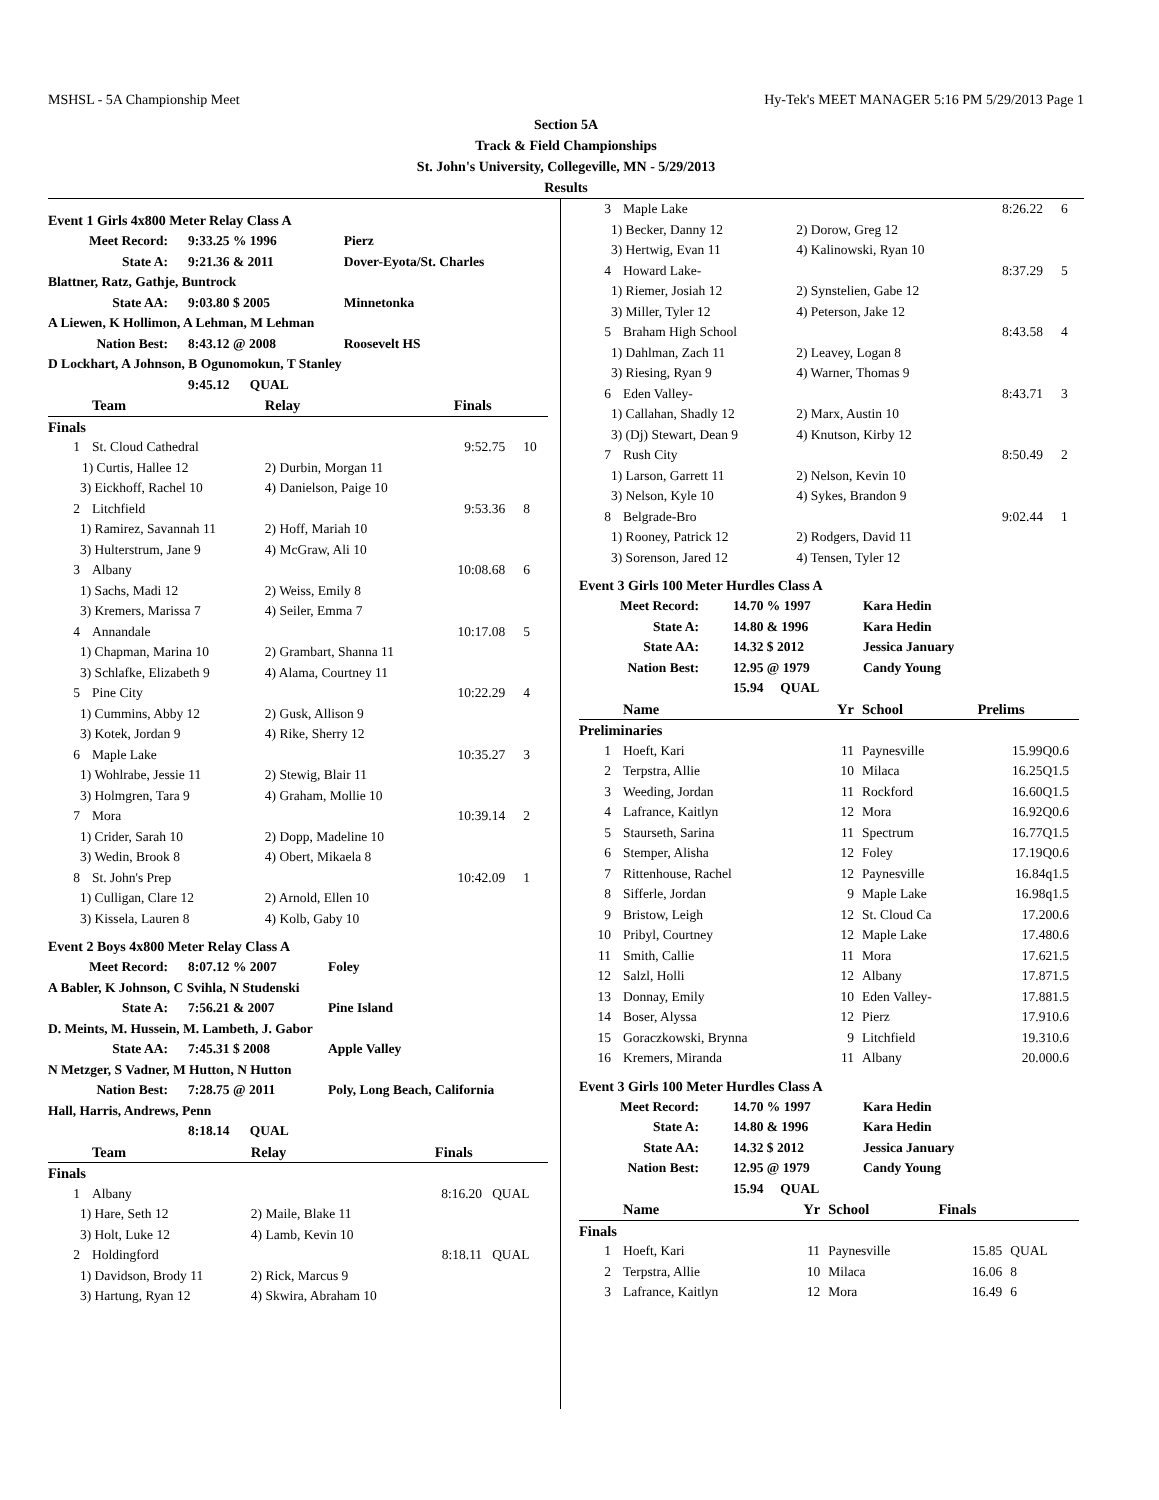MSHSL - 5A Championship Meet Hy-Tek's MEET MANAGER 5:16 PM 5/29/2013 Page 1
Section 5A
Track & Field Championships
St. John's University, Collegeville, MN - 5/29/2013
Results
Event 1 Girls 4x800 Meter Relay Class A
| Meet Record: | 9:33.25 % 1996 | Pierz |
| State A: | 9:21.36 & 2011 | Dover-Eyota/St. Charles |
| Blattner, Ratz, Gathje, Buntrock | | |
| State AA: | 9:03.80 $ 2005 | Minnetonka |
| A Liewen, K Hollimon, A Lehman, M Lehman | | |
| Nation Best: | 8:43.12 @ 2008 | Roosevelt HS |
| D Lockhart, A Johnson, B Ogunomokun, T Stanley | | |
| | 9:45.12 QUAL | |
| Team | | Relay | Finals | |
| --- | --- | --- | --- | --- |
| Finals | | | | |
| 1 | St. Cloud Cathedral | | 9:52.75 | 10 |
| | 1) Curtis, Hallee 12 | 2) Durbin, Morgan 11 | | |
| | 3) Eickhoff, Rachel 10 | 4) Danielson, Paige 10 | | |
| 2 | Litchfield | | 9:53.36 | 8 |
| | 1) Ramirez, Savannah 11 | 2) Hoff, Mariah 10 | | |
| | 3) Hulterstrum, Jane 9 | 4) McGraw, Ali 10 | | |
| 3 | Albany | | 10:08.68 | 6 |
| | 1) Sachs, Madi 12 | 2) Weiss, Emily 8 | | |
| | 3) Kremers, Marissa 7 | 4) Seiler, Emma 7 | | |
| 4 | Annandale | | 10:17.08 | 5 |
| | 1) Chapman, Marina 10 | 2) Grambart, Shanna 11 | | |
| | 3) Schlafke, Elizabeth 9 | 4) Alama, Courtney 11 | | |
| 5 | Pine City | | 10:22.29 | 4 |
| | 1) Cummins, Abby 12 | 2) Gusk, Allison 9 | | |
| | 3) Kotek, Jordan 9 | 4) Rike, Sherry 12 | | |
| 6 | Maple Lake | | 10:35.27 | 3 |
| | 1) Wohlrabe, Jessie 11 | 2) Stewig, Blair 11 | | |
| | 3) Holmgren, Tara 9 | 4) Graham, Mollie 10 | | |
| 7 | Mora | | 10:39.14 | 2 |
| | 1) Crider, Sarah 10 | 2) Dopp, Madeline 10 | | |
| | 3) Wedin, Brook 8 | 4) Obert, Mikaela 8 | | |
| 8 | St. John's Prep | | 10:42.09 | 1 |
| | 1) Culligan, Clare 12 | 2) Arnold, Ellen 10 | | |
| | 3) Kissela, Lauren 8 | 4) Kolb, Gaby 10 | | |
Event 2 Boys 4x800 Meter Relay Class A
| Meet Record: | 8:07.12 % 2007 | Foley |
| A Babler, K Johnson, C Svihla, N Studenski | | |
| State A: | 7:56.21 & 2007 | Pine Island |
| D. Meints, M. Hussein, M. Lambeth, J. Gabor | | |
| State AA: | 7:45.31 $ 2008 | Apple Valley |
| N Metzger, S Vadner, M Hutton, N Hutton | | |
| Nation Best: | 7:28.75 @ 2011 | Poly, Long Beach, California |
| Hall, Harris, Andrews, Penn | | |
| | 8:18.14 QUAL | |
| Team | | Relay | Finals | |
| --- | --- | --- | --- | --- |
| Finals | | | | |
| 1 | Albany | | 8:16.20 | QUAL |
| | 1) Hare, Seth 12 | 2) Maile, Blake 11 | | |
| | 3) Holt, Luke 12 | 4) Lamb, Kevin 10 | | |
| 2 | Holdingford | | 8:18.11 | QUAL |
| | 1) Davidson, Brody 11 | 2) Rick, Marcus 9 | | |
| | 3) Hartung, Ryan 12 | 4) Skwira, Abraham 10 | | |
| 3 | Maple Lake | | 8:26.22 | 6 |
| | 1) Becker, Danny 12 | 2) Dorow, Greg 12 | | |
| | 3) Hertwig, Evan 11 | 4) Kalinowski, Ryan 10 | | |
| 4 | Howard Lake- | | 8:37.29 | 5 |
| | 1) Riemer, Josiah 12 | 2) Synstelien, Gabe 12 | | |
| | 3) Miller, Tyler 12 | 4) Peterson, Jake 12 | | |
| 5 | Braham High School | | 8:43.58 | 4 |
| | 1) Dahlman, Zach 11 | 2) Leavey, Logan 8 | | |
| | 3) Riesing, Ryan 9 | 4) Warner, Thomas 9 | | |
| 6 | Eden Valley- | | 8:43.71 | 3 |
| | 1) Callahan, Shadly 12 | 2) Marx, Austin 10 | | |
| | 3) (Dj) Stewart, Dean 9 | 4) Knutson, Kirby 12 | | |
| 7 | Rush City | | 8:50.49 | 2 |
| | 1) Larson, Garrett 11 | 2) Nelson, Kevin 10 | | |
| | 3) Nelson, Kyle 10 | 4) Sykes, Brandon 9 | | |
| 8 | Belgrade-Bro | | 9:02.44 | 1 |
| | 1) Rooney, Patrick 12 | 2) Rodgers, David 11 | | |
| | 3) Sorenson, Jared 12 | 4) Tensen, Tyler 12 | | |
Event 3 Girls 100 Meter Hurdles Class A
| Meet Record: | 14.70 % 1997 | Kara Hedin |
| State A: | 14.80 & 1996 | Kara Hedin |
| State AA: | 14.32 $ 2012 | Jessica January |
| Nation Best: | 12.95 @ 1979 | Candy Young |
| | 15.94 QUAL | |
| Name | | Yr | School | Prelims | |
| --- | --- | --- | --- | --- | --- |
| Preliminaries | | | | | |
| 1 | Hoeft, Kari | 11 | Paynesville | 15.99Q | 0.6 |
| 2 | Terpstra, Allie | 10 | Milaca | 16.25Q | 1.5 |
| 3 | Weeding, Jordan | 11 | Rockford | 16.60Q | 1.5 |
| 4 | Lafrance, Kaitlyn | 12 | Mora | 16.92Q | 0.6 |
| 5 | Staurseth, Sarina | 11 | Spectrum | 16.77Q | 1.5 |
| 6 | Stemper, Alisha | 12 | Foley | 17.19Q | 0.6 |
| 7 | Rittenhouse, Rachel | 12 | Paynesville | 16.84q | 1.5 |
| 8 | Sifferle, Jordan | 9 | Maple Lake | 16.98q | 1.5 |
| 9 | Bristow, Leigh | 12 | St. Cloud Ca | 17.20 | 0.6 |
| 10 | Pribyl, Courtney | 12 | Maple Lake | 17.48 | 0.6 |
| 11 | Smith, Callie | 11 | Mora | 17.62 | 1.5 |
| 12 | Salzl, Holli | 12 | Albany | 17.87 | 1.5 |
| 13 | Donnay, Emily | 10 | Eden Valley- | 17.88 | 1.5 |
| 14 | Boser, Alyssa | 12 | Pierz | 17.91 | 0.6 |
| 15 | Goraczkowski, Brynna | 9 | Litchfield | 19.31 | 0.6 |
| 16 | Kremers, Miranda | 11 | Albany | 20.00 | 0.6 |
Event 3 Girls 100 Meter Hurdles Class A
| Meet Record: | 14.70 % 1997 | Kara Hedin |
| State A: | 14.80 & 1996 | Kara Hedin |
| State AA: | 14.32 $ 2012 | Jessica January |
| Nation Best: | 12.95 @ 1979 | Candy Young |
| | 15.94 QUAL | |
| Name | | Yr | School | Finals | |
| --- | --- | --- | --- | --- | --- |
| Finals | | | | | |
| 1 | Hoeft, Kari | 11 | Paynesville | 15.85 | QUAL |
| 2 | Terpstra, Allie | 10 | Milaca | 16.06 | 8 |
| 3 | Lafrance, Kaitlyn | 12 | Mora | 16.49 | 6 |